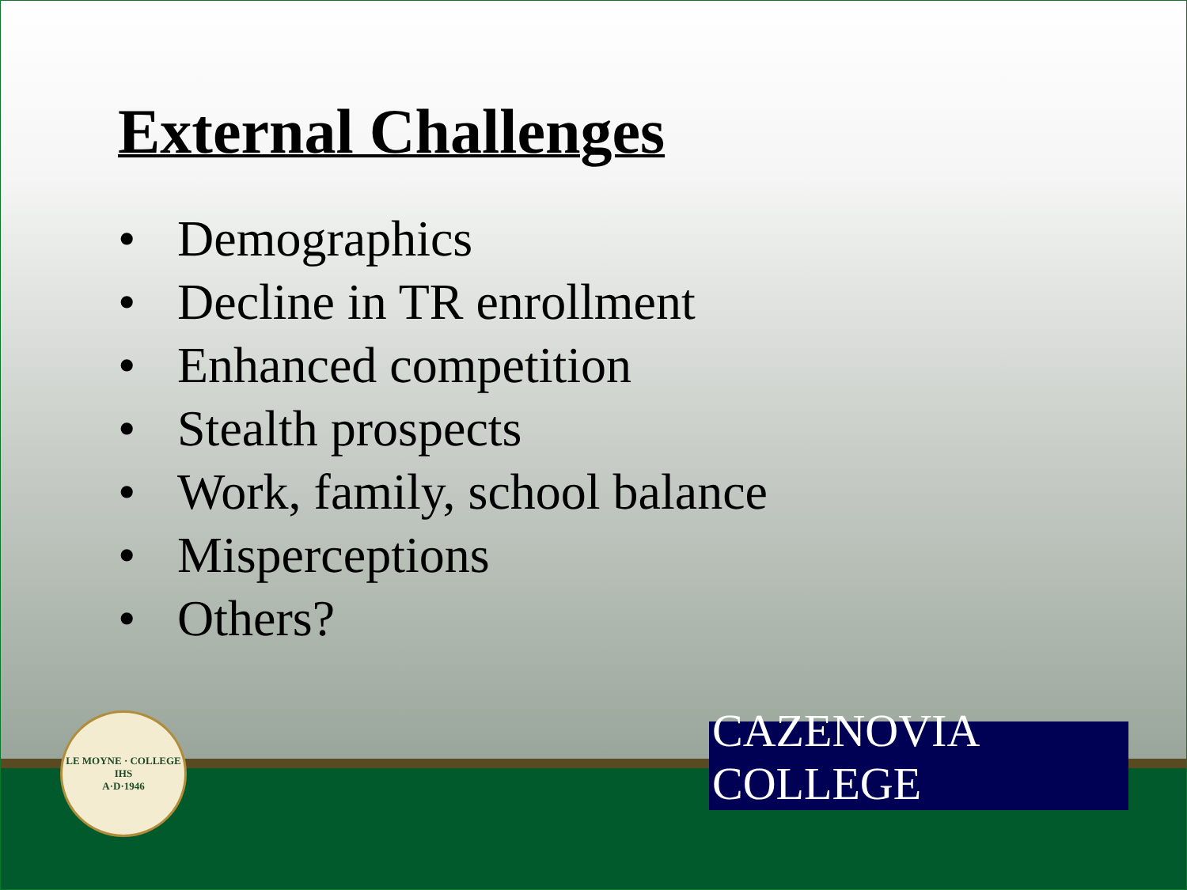External Challenges
• Demographics
• Decline in TR enrollment
• Enhanced competition
• Stealth prospects
• Work, family, school balance
• Misperceptions
• Others?
LE MOYNE · COLLEGE
IHS
A·D·1946
CAZENOVIA COLLEGE